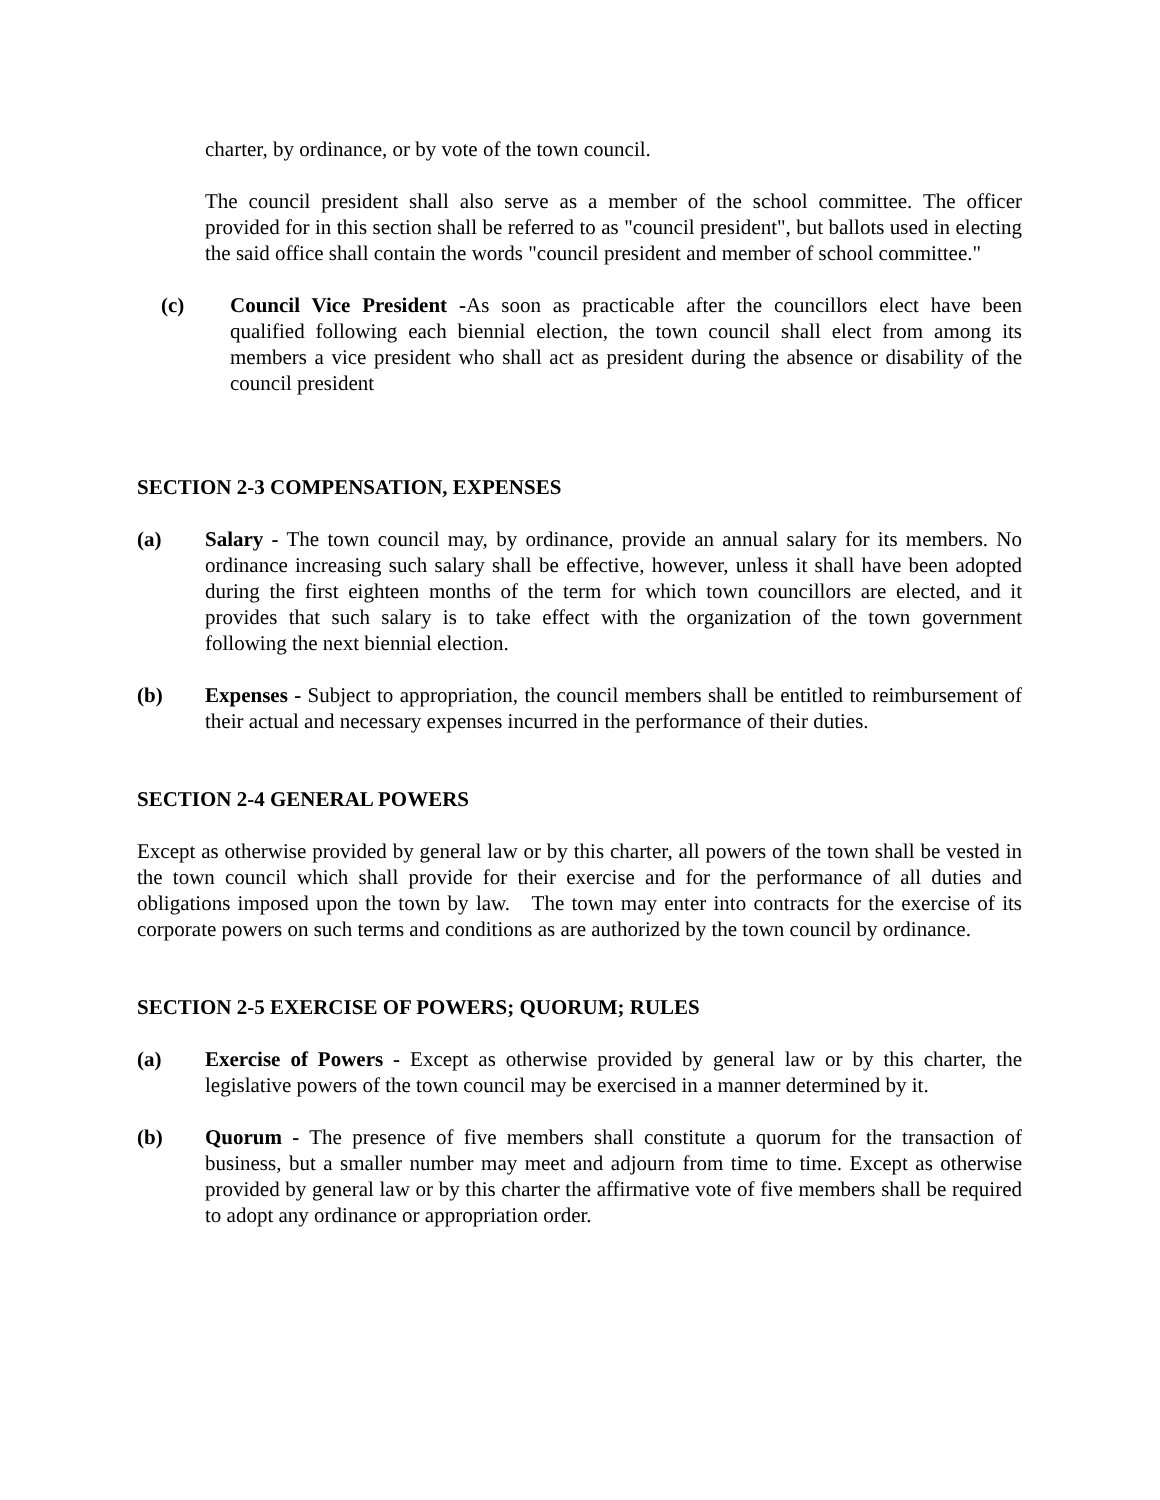charter, by ordinance, or by vote of the town council.
The council president shall also serve as a member of the school committee. The officer provided for in this section shall be referred to as "council president", but ballots used in electing the said office shall contain the words "council president and member of school committee."
(c) Council Vice President -As soon as practicable after the councillors elect have been qualified following each biennial election, the town council shall elect from among its members a vice president who shall act as president during the absence or disability of the council president
SECTION 2-3 COMPENSATION, EXPENSES
(a) Salary - The town council may, by ordinance, provide an annual salary for its members. No ordinance increasing such salary shall be effective, however, unless it shall have been adopted during the first eighteen months of the term for which town councillors are elected, and it provides that such salary is to take effect with the organization of the town government following the next biennial election.
(b) Expenses - Subject to appropriation, the council members shall be entitled to reimbursement of their actual and necessary expenses incurred in the performance of their duties.
SECTION 2-4 GENERAL POWERS
Except as otherwise provided by general law or by this charter, all powers of the town shall be vested in the town council which shall provide for their exercise and for the performance of all duties and obligations imposed upon the town by law. The town may enter into contracts for the exercise of its corporate powers on such terms and conditions as are authorized by the town council by ordinance.
SECTION 2-5 EXERCISE OF POWERS; QUORUM; RULES
(a) Exercise of Powers - Except as otherwise provided by general law or by this charter, the legislative powers of the town council may be exercised in a manner determined by it.
(b) Quorum - The presence of five members shall constitute a quorum for the transaction of business, but a smaller number may meet and adjourn from time to time. Except as otherwise provided by general law or by this charter the affirmative vote of five members shall be required to adopt any ordinance or appropriation order.